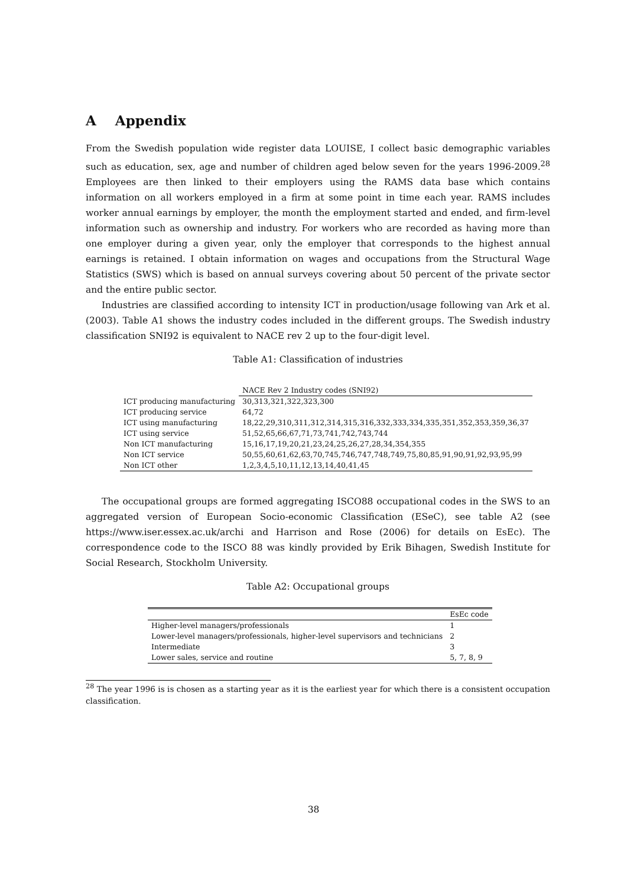A Appendix
From the Swedish population wide register data LOUISE, I collect basic demographic variables such as education, sex, age and number of children aged below seven for the years 1996-2009.<sup>28</sup> Employees are then linked to their employers using the RAMS data base which contains information on all workers employed in a firm at some point in time each year. RAMS includes worker annual earnings by employer, the month the employment started and ended, and firm-level information such as ownership and industry. For workers who are recorded as having more than one employer during a given year, only the employer that corresponds to the highest annual earnings is retained. I obtain information on wages and occupations from the Structural Wage Statistics (SWS) which is based on annual surveys covering about 50 percent of the private sector and the entire public sector.
Industries are classified according to intensity ICT in production/usage following van Ark et al. (2003). Table A1 shows the industry codes included in the different groups. The Swedish industry classification SNI92 is equivalent to NACE rev 2 up to the four-digit level.
Table A1: Classification of industries
| | NACE Rev 2 Industry codes (SNI92) |
| --- | --- |
| ICT producing manufacturing | 30,313,321,322,323,300 |
| ICT producing service | 64,72 |
| ICT using manufacturing | 18,22,29,310,311,312,314,315,316,332,333,334,335,351,352,353,359,36,37 |
| ICT using service | 51,52,65,66,67,71,73,741,742,743,744 |
| Non ICT manufacturing | 15,16,17,19,20,21,23,24,25,26,27,28,34,354,355 |
| Non ICT service | 50,55,60,61,62,63,70,745,746,747,748,749,75,80,85,91,90,91,92,93,95,99 |
| Non ICT other | 1,2,3,4,5,10,11,12,13,14,40,41,45 |
The occupational groups are formed aggregating ISCO88 occupational codes in the SWS to an aggregated version of European Socio-economic Classification (ESeC), see table A2 (see https://www.iser.essex.ac.uk/archi and Harrison and Rose (2006) for details on EsEc). The correspondence code to the ISCO 88 was kindly provided by Erik Bihagen, Swedish Institute for Social Research, Stockholm University.
Table A2: Occupational groups
| | EsEc code |
| Higher-level managers/professionals | 1 |
| Lower-level managers/professionals, higher-level supervisors and technicians | 2 |
| Intermediate | 3 |
| Lower sales, service and routine | 5, 7, 8, 9 |
<sup>28</sup> The year 1996 is is chosen as a starting year as it is the earliest year for which there is a consistent occupation classification.
38